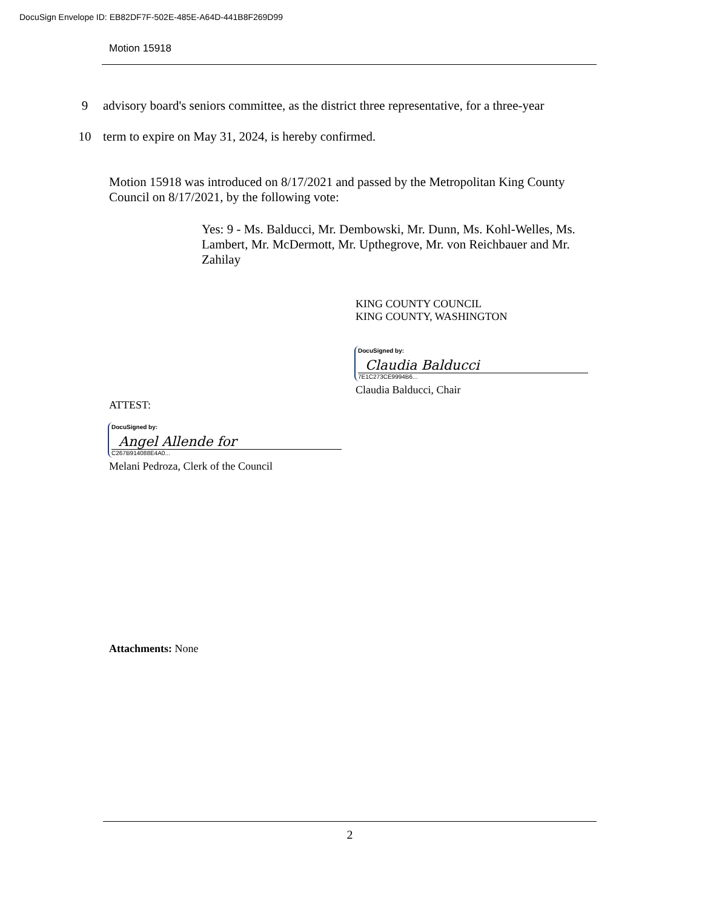DocuSign Envelope ID: EB82DF7F-502E-485E-A64D-441B8F269D99
Motion 15918
9 advisory board's seniors committee, as the district three representative, for a three-year
10 term to expire on May 31, 2024, is hereby confirmed.
Motion 15918 was introduced on 8/17/2021 and passed by the Metropolitan King County Council on 8/17/2021, by the following vote:
Yes: 9 - Ms. Balducci, Mr. Dembowski, Mr. Dunn, Ms. Kohl-Welles, Ms. Lambert, Mr. McDermott, Mr. Upthegrove, Mr. von Reichbauer and Mr. Zahilay
KING COUNTY COUNCIL
KING COUNTY, WASHINGTON
DocuSigned by:
Claudia Balducci
7E1C273CE9994B6...
Claudia Balducci, Chair
ATTEST:
DocuSigned by:
Angel Allende for
C267B914088E4A0...
Melani Pedroza, Clerk of the Council
Attachments: None
2